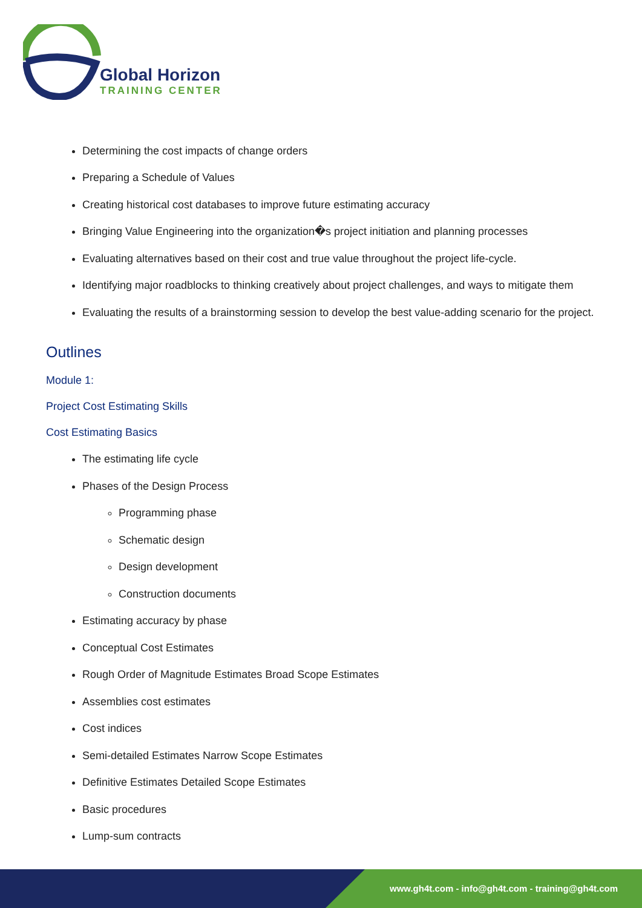Global Horizon
TRAINING CENTER
Determining the cost impacts of change orders
Preparing a Schedule of Values
Creating historical cost databases to improve future estimating accuracy
Bringing Value Engineering into the organization�s project initiation and planning processes
Evaluating alternatives based on their cost and true value throughout the project life-cycle.
Identifying major roadblocks to thinking creatively about project challenges, and ways to mitigate them
Evaluating the results of a brainstorming session to develop the best value-adding scenario for the project.
Outlines
Module 1:
Project Cost Estimating Skills
Cost Estimating Basics
The estimating life cycle
Phases of the Design Process
Programming phase
Schematic design
Design development
Construction documents
Estimating accuracy by phase
Conceptual Cost Estimates
Rough Order of Magnitude Estimates Broad Scope Estimates
Assemblies cost estimates
Cost indices
Semi-detailed Estimates Narrow Scope Estimates
Definitive Estimates Detailed Scope Estimates
Basic procedures
Lump-sum contracts
www.gh4t.com - info@gh4t.com - training@gh4t.com